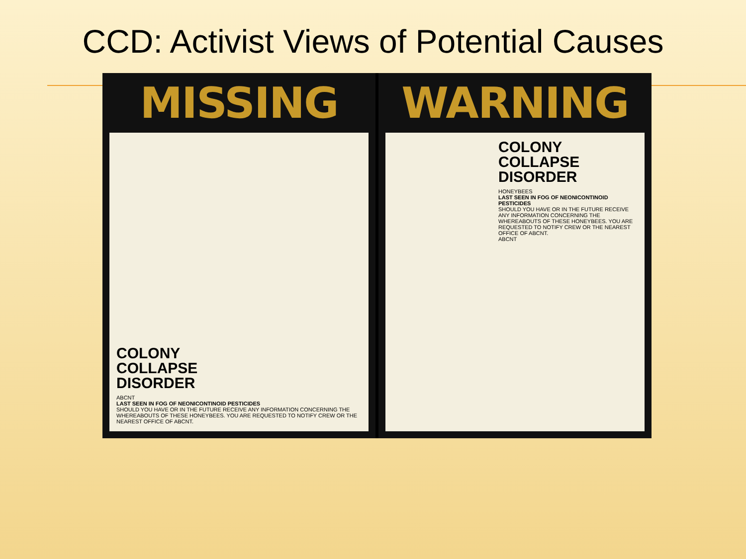CCD: Activist Views of Potential Causes
MISSING
COLONY
COLLAPSE
DISORDER
ABCNT
LAST SEEN IN FOG OF NEONICONTINOID PESTICIDES
SHOULD YOU HAVE OR IN THE FUTURE RECEIVE ANY INFORMATION CONCERNING THE WHEREABOUTS OF THESE HONEYBEES. YOU ARE REQUESTED TO NOTIFY CREW OR THE NEAREST OFFICE OF ABCNT.
WARNING
COLONY
COLLAPSE
DISORDER
HONEYBEES
LAST SEEN IN FOG OF NEONICONTINOID PESTICIDES
SHOULD YOU HAVE OR IN THE FUTURE RECEIVE ANY INFORMATION CONCERNING THE WHEREABOUTS OF THESE HONEYBEES. YOU ARE REQUESTED TO NOTIFY CREW OR THE NEAREST OFFICE OF ABCNT.
ABCNT